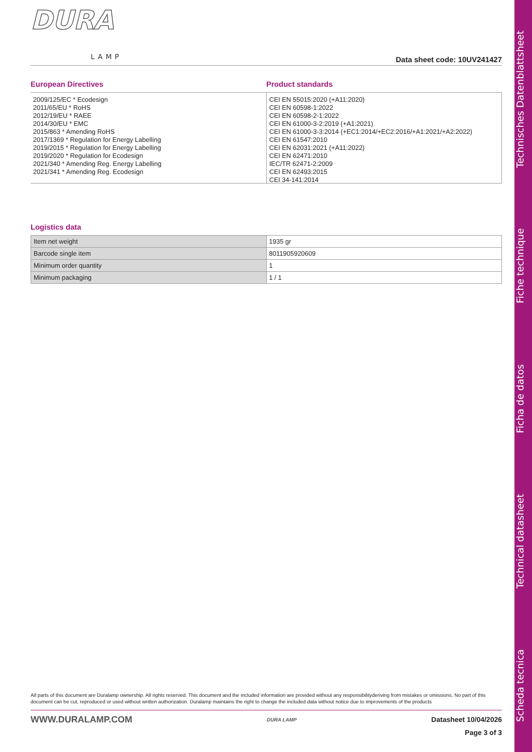DURA
LAMP
Data sheet code: 10UV241427
European Directives
2009/125/EC * Ecodesign
2011/65/EU * RoHS
2012/19/EU * RAEE
2014/30/EU * EMC
2015/863 * Amending RoHS
2017/1369 * Regulation for Energy Labelling
2019/2015 * Regulation for Energy Labelling
2019/2020 * Regulation for Ecodesign
2021/340 * Amending Reg. Energy Labelling
2021/341 * Amending Reg. Ecodesign
Product standards
CEI EN 55015:2020 (+A11:2020)
CEI EN 60598-1:2022
CEI EN 60598-2-1:2022
CEI EN 61000-3-2:2019 (+A1:2021)
CEI EN 61000-3-3:2014 (+EC1:2014/+EC2:2016/+A1:2021/+A2:2022)
CEI EN 61547:2010
CEI EN 62031:2021 (+A11:2022)
CEI EN 62471:2010
IEC/TR 62471-2:2009
CEI EN 62493:2015
CEI 34-141:2014
Logistics data
| Item net weight | 1935 gr |
| Barcode single item | 8011905920609 |
| Minimum order quantity | 1 |
| Minimum packaging | 1 / 1 |
All parts of this document are Duralamp ownership. All rights reserved. This document and the included information are provided without any responsibilityderiving from mistakes or omissions. No part of this document can be cut, reproduced or used without written authorization. Duralamp maintains the right to change the included data without notice due to improvements of the products
WWW.DURALAMP.COM DURA LAMP Datasheet 10/04/2026
Page 3 of 3
Scheda tecnica Technical datasheet Ficha de datos Fiche technique Technisches Datenblattsheet